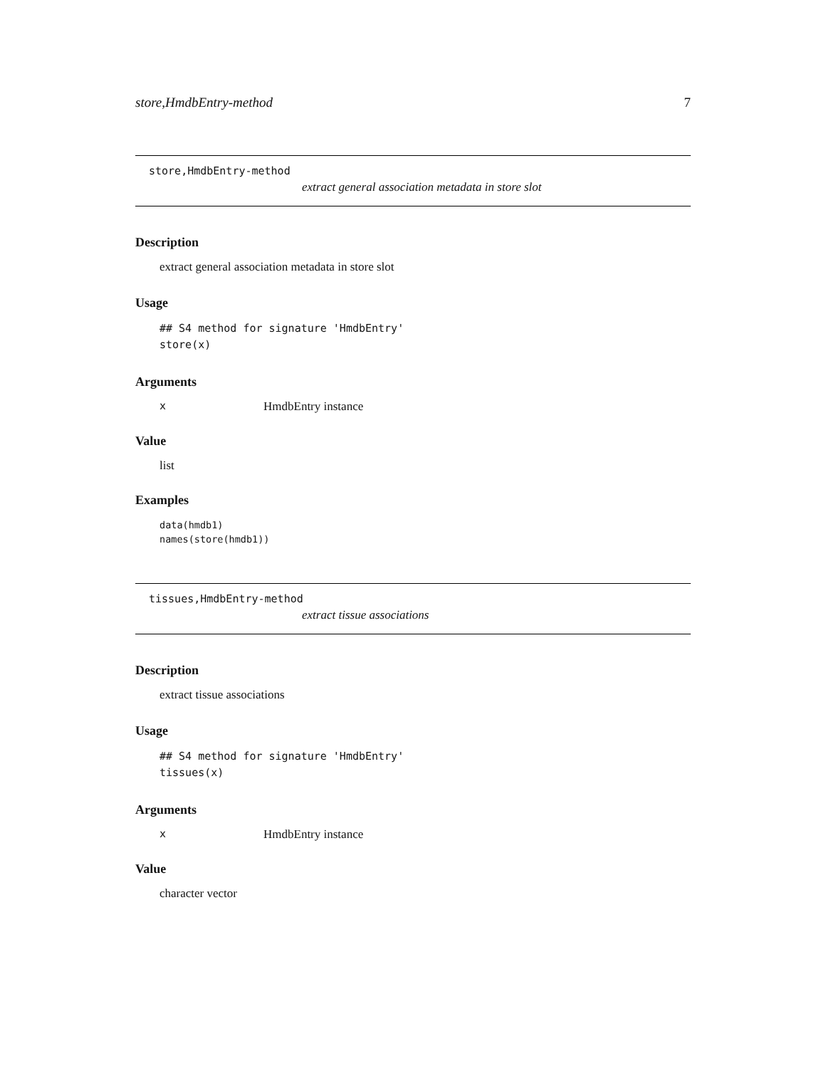store,HmdbEntry-method 7
store,HmdbEntry-method
extract general association metadata in store slot
Description
extract general association metadata in store slot
Usage
## S4 method for signature 'HmdbEntry'
store(x)
Arguments
x HmdbEntry instance
Value
list
Examples
data(hmdb1)
names(store(hmdb1))
tissues,HmdbEntry-method
extract tissue associations
Description
extract tissue associations
Usage
## S4 method for signature 'HmdbEntry'
tissues(x)
Arguments
x HmdbEntry instance
Value
character vector